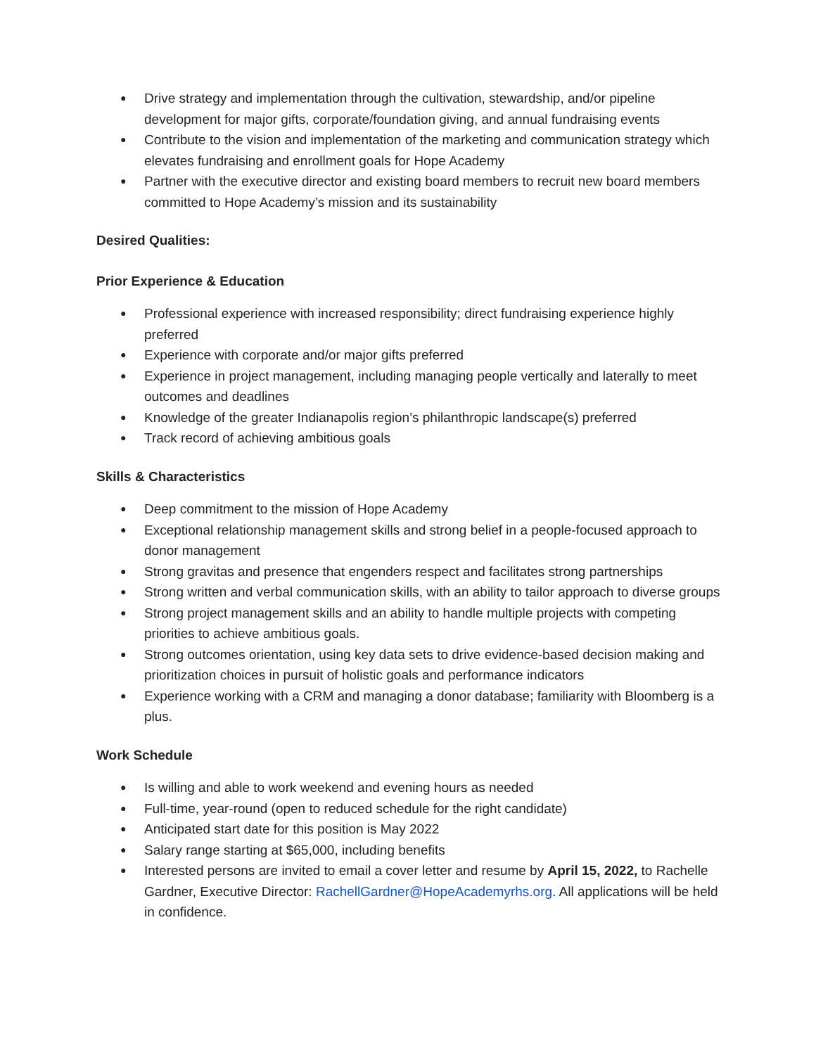● Drive strategy and implementation through the cultivation, stewardship, and/or pipeline development for major gifts, corporate/foundation giving, and annual fundraising events
● Contribute to the vision and implementation of the marketing and communication strategy which elevates fundraising and enrollment goals for Hope Academy
● Partner with the executive director and existing board members to recruit new board members committed to Hope Academy’s mission and its sustainability
Desired Qualities:
Prior Experience & Education
● Professional experience with increased responsibility; direct fundraising experience highly preferred
● Experience with corporate and/or major gifts preferred
● Experience in project management, including managing people vertically and laterally to meet outcomes and deadlines
● Knowledge of the greater Indianapolis region’s philanthropic landscape(s) preferred
● Track record of achieving ambitious goals
Skills & Characteristics
● Deep commitment to the mission of Hope Academy
● Exceptional relationship management skills and strong belief in a people-focused approach to donor management
● Strong gravitas and presence that engenders respect and facilitates strong partnerships
● Strong written and verbal communication skills, with an ability to tailor approach to diverse groups
● Strong project management skills and an ability to handle multiple projects with competing priorities to achieve ambitious goals.
● Strong outcomes orientation, using key data sets to drive evidence-based decision making and prioritization choices in pursuit of holistic goals and performance indicators
● Experience working with a CRM and managing a donor database; familiarity with Bloomberg is a plus.
Work Schedule
● Is willing and able to work weekend and evening hours as needed
● Full-time, year-round (open to reduced schedule for the right candidate)
● Anticipated start date for this position is May 2022
● Salary range starting at $65,000, including benefits
● Interested persons are invited to email a cover letter and resume by April 15, 2022, to Rachelle Gardner, Executive Director: RachellGardner@HopeAcademyrhs.org. All applications will be held in confidence.